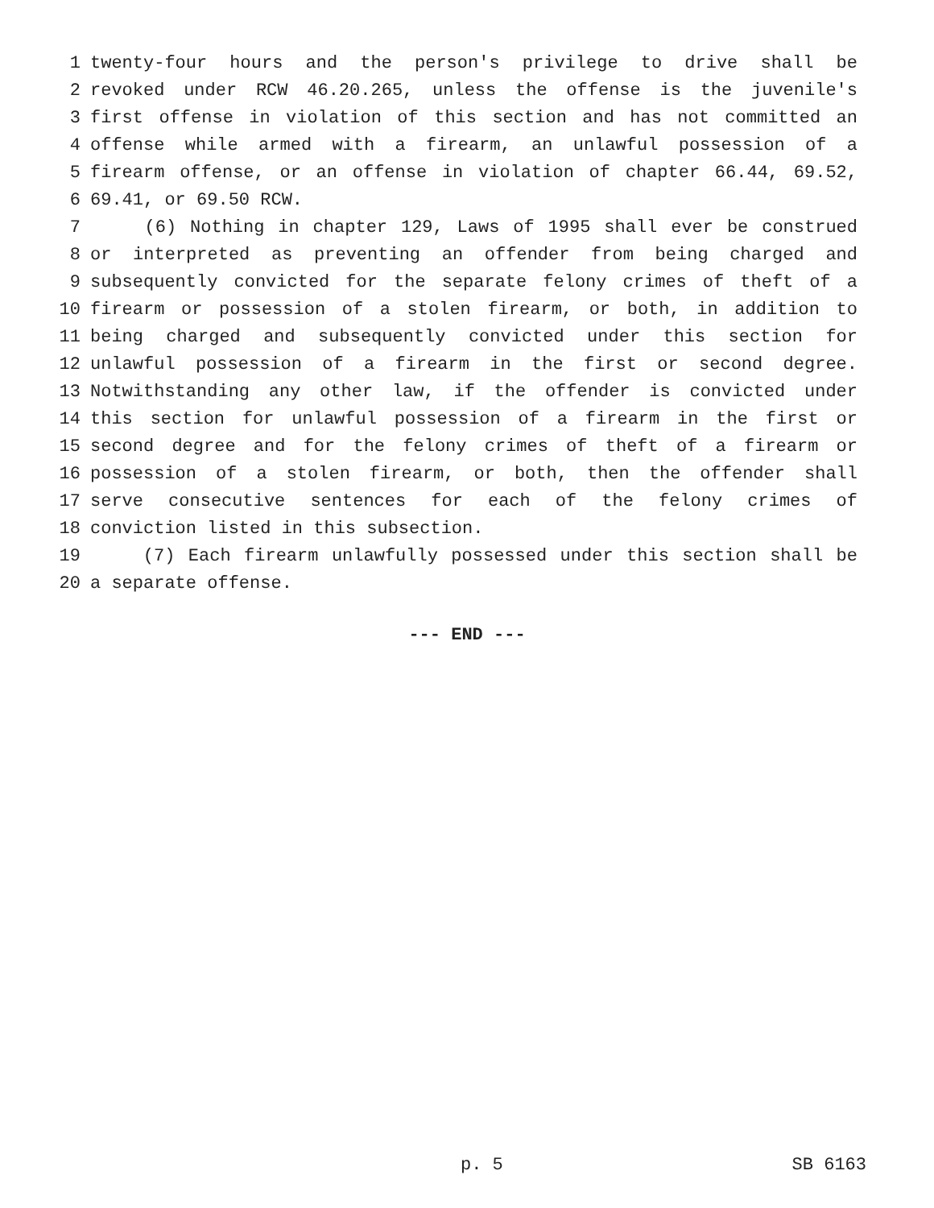1 twenty-four hours and the person's privilege to drive shall be
2 revoked under RCW 46.20.265, unless the offense is the juvenile's
3 first offense in violation of this section and has not committed an
4 offense while armed with a firearm, an unlawful possession of a
5 firearm offense, or an offense in violation of chapter 66.44, 69.52,
6 69.41, or 69.50 RCW.
7 (6) Nothing in chapter 129, Laws of 1995 shall ever be construed
8 or interpreted as preventing an offender from being charged and
9 subsequently convicted for the separate felony crimes of theft of a
10 firearm or possession of a stolen firearm, or both, in addition to
11 being charged and subsequently convicted under this section for
12 unlawful possession of a firearm in the first or second degree.
13 Notwithstanding any other law, if the offender is convicted under
14 this section for unlawful possession of a firearm in the first or
15 second degree and for the felony crimes of theft of a firearm or
16 possession of a stolen firearm, or both, then the offender shall
17 serve consecutive sentences for each of the felony crimes of
18 conviction listed in this subsection.
19 (7) Each firearm unlawfully possessed under this section shall be
20 a separate offense.
--- END ---
p. 5 SB 6163